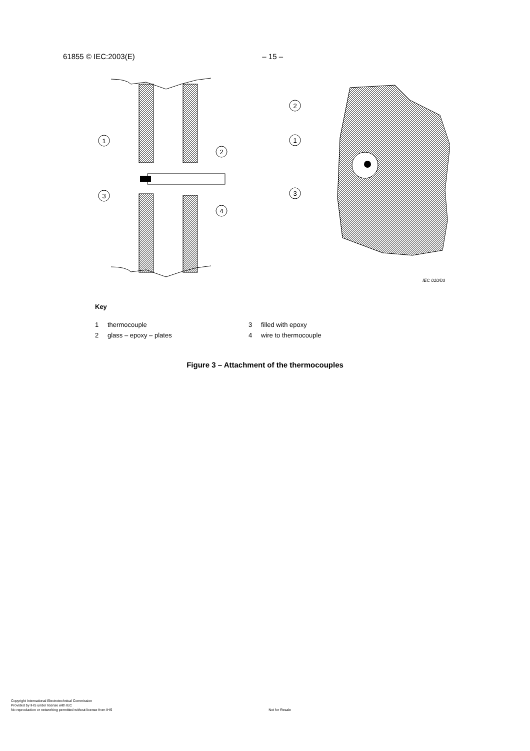61855 © IEC:2003(E) – 15 –
1
2
3
4
2
1
3
IEC 010/03
Key
| 1 | thermocouple | 3 | filled with epoxy |
| 2 | glass – epoxy – plates | 4 | wire to thermocouple |
Figure 3 – Attachment of the thermocouples
Copyright International Electrotechnical Commission
Provided by IHS under license with IEC
No reproduction or networking permitted without license from IHS Not for Resale